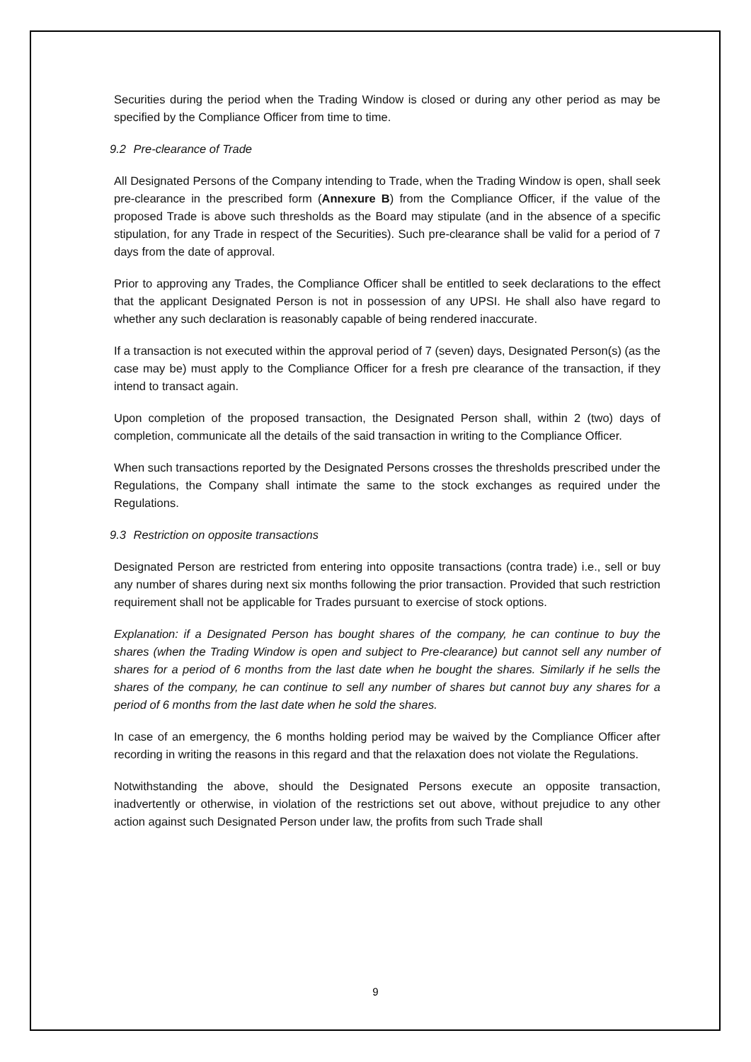Securities during the period when the Trading Window is closed or during any other period as may be specified by the Compliance Officer from time to time.
9.2 Pre-clearance of Trade
All Designated Persons of the Company intending to Trade, when the Trading Window is open, shall seek pre-clearance in the prescribed form (Annexure B) from the Compliance Officer, if the value of the proposed Trade is above such thresholds as the Board may stipulate (and in the absence of a specific stipulation, for any Trade in respect of the Securities). Such pre-clearance shall be valid for a period of 7 days from the date of approval.
Prior to approving any Trades, the Compliance Officer shall be entitled to seek declarations to the effect that the applicant Designated Person is not in possession of any UPSI. He shall also have regard to whether any such declaration is reasonably capable of being rendered inaccurate.
If a transaction is not executed within the approval period of 7 (seven) days, Designated Person(s) (as the case may be) must apply to the Compliance Officer for a fresh pre clearance of the transaction, if they intend to transact again.
Upon completion of the proposed transaction, the Designated Person shall, within 2 (two) days of completion, communicate all the details of the said transaction in writing to the Compliance Officer.
When such transactions reported by the Designated Persons crosses the thresholds prescribed under the Regulations, the Company shall intimate the same to the stock exchanges as required under the Regulations.
9.3 Restriction on opposite transactions
Designated Person are restricted from entering into opposite transactions (contra trade) i.e., sell or buy any number of shares during next six months following the prior transaction. Provided that such restriction requirement shall not be applicable for Trades pursuant to exercise of stock options.
Explanation: if a Designated Person has bought shares of the company, he can continue to buy the shares (when the Trading Window is open and subject to Pre-clearance) but cannot sell any number of shares for a period of 6 months from the last date when he bought the shares. Similarly if he sells the shares of the company, he can continue to sell any number of shares but cannot buy any shares for a period of 6 months from the last date when he sold the shares.
In case of an emergency, the 6 months holding period may be waived by the Compliance Officer after recording in writing the reasons in this regard and that the relaxation does not violate the Regulations.
Notwithstanding the above, should the Designated Persons execute an opposite transaction, inadvertently or otherwise, in violation of the restrictions set out above, without prejudice to any other action against such Designated Person under law, the profits from such Trade shall
9